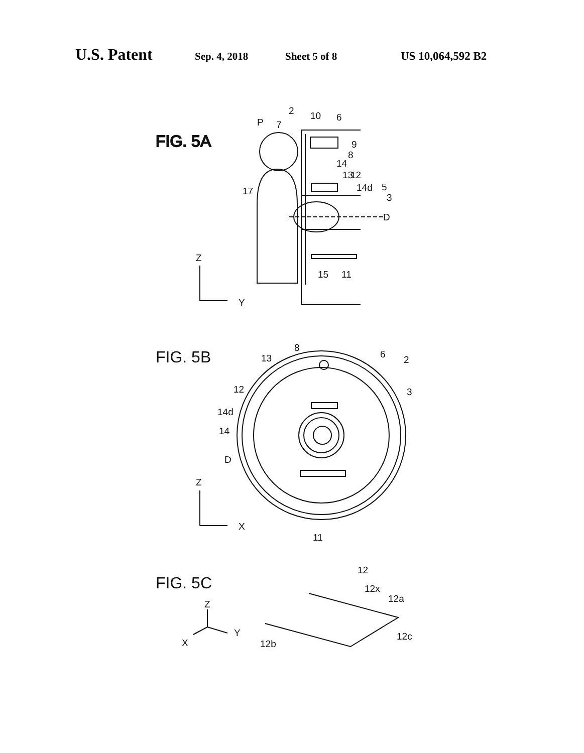U.S. Patent Sep. 4, 2018 Sheet 5 of 8 US 10,064,592 B2
FIG. 5A
FIG. 5B
FIG. 5C
2
10
6
P
7
9
8
14
13
12
17
14d
5
3
D
Z
Y
15
11
8
13
6
2
12
3
14d
14
D
Z
X
11
12
12x
12a
Z
Y
X
12b
12c